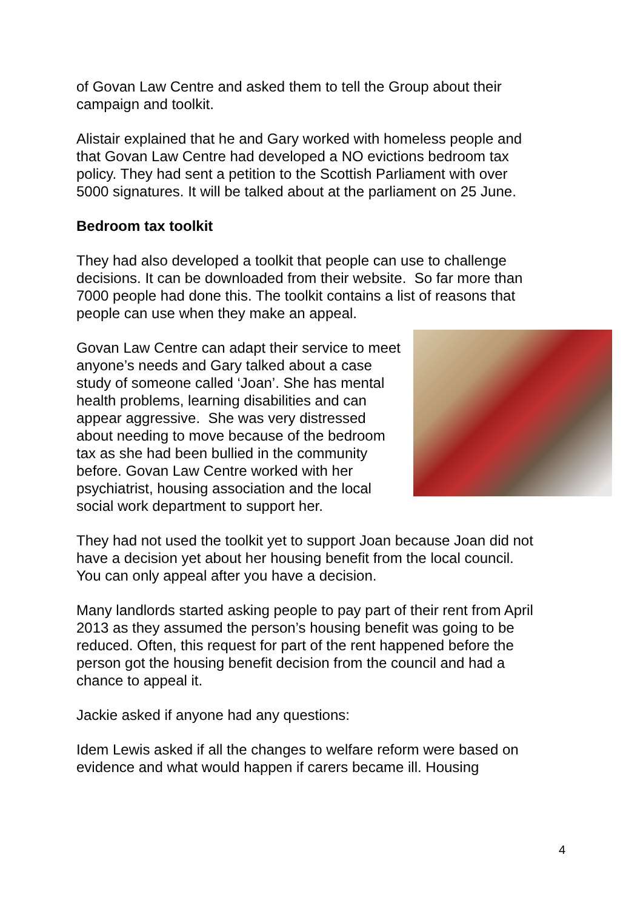of Govan Law Centre and asked them to tell the Group about their campaign and toolkit.
Alistair explained that he and Gary worked with homeless people and that Govan Law Centre had developed a NO evictions bedroom tax policy. They had sent a petition to the Scottish Parliament with over 5000 signatures. It will be talked about at the parliament on 25 June.
Bedroom tax toolkit
They had also developed a toolkit that people can use to challenge decisions. It can be downloaded from their website. So far more than 7000 people had done this. The toolkit contains a list of reasons that people can use when they make an appeal.
Govan Law Centre can adapt their service to meet anyone’s needs and Gary talked about a case study of someone called ‘Joan’. She has mental health problems, learning disabilities and can appear aggressive. She was very distressed about needing to move because of the bedroom tax as she had been bullied in the community before. Govan Law Centre worked with her psychiatrist, housing association and the local social work department to support her.
They had not used the toolkit yet to support Joan because Joan did not have a decision yet about her housing benefit from the local council. You can only appeal after you have a decision.
Many landlords started asking people to pay part of their rent from April 2013 as they assumed the person’s housing benefit was going to be reduced. Often, this request for part of the rent happened before the person got the housing benefit decision from the council and had a chance to appeal it.
Jackie asked if anyone had any questions:
Idem Lewis asked if all the changes to welfare reform were based on evidence and what would happen if carers became ill. Housing
4